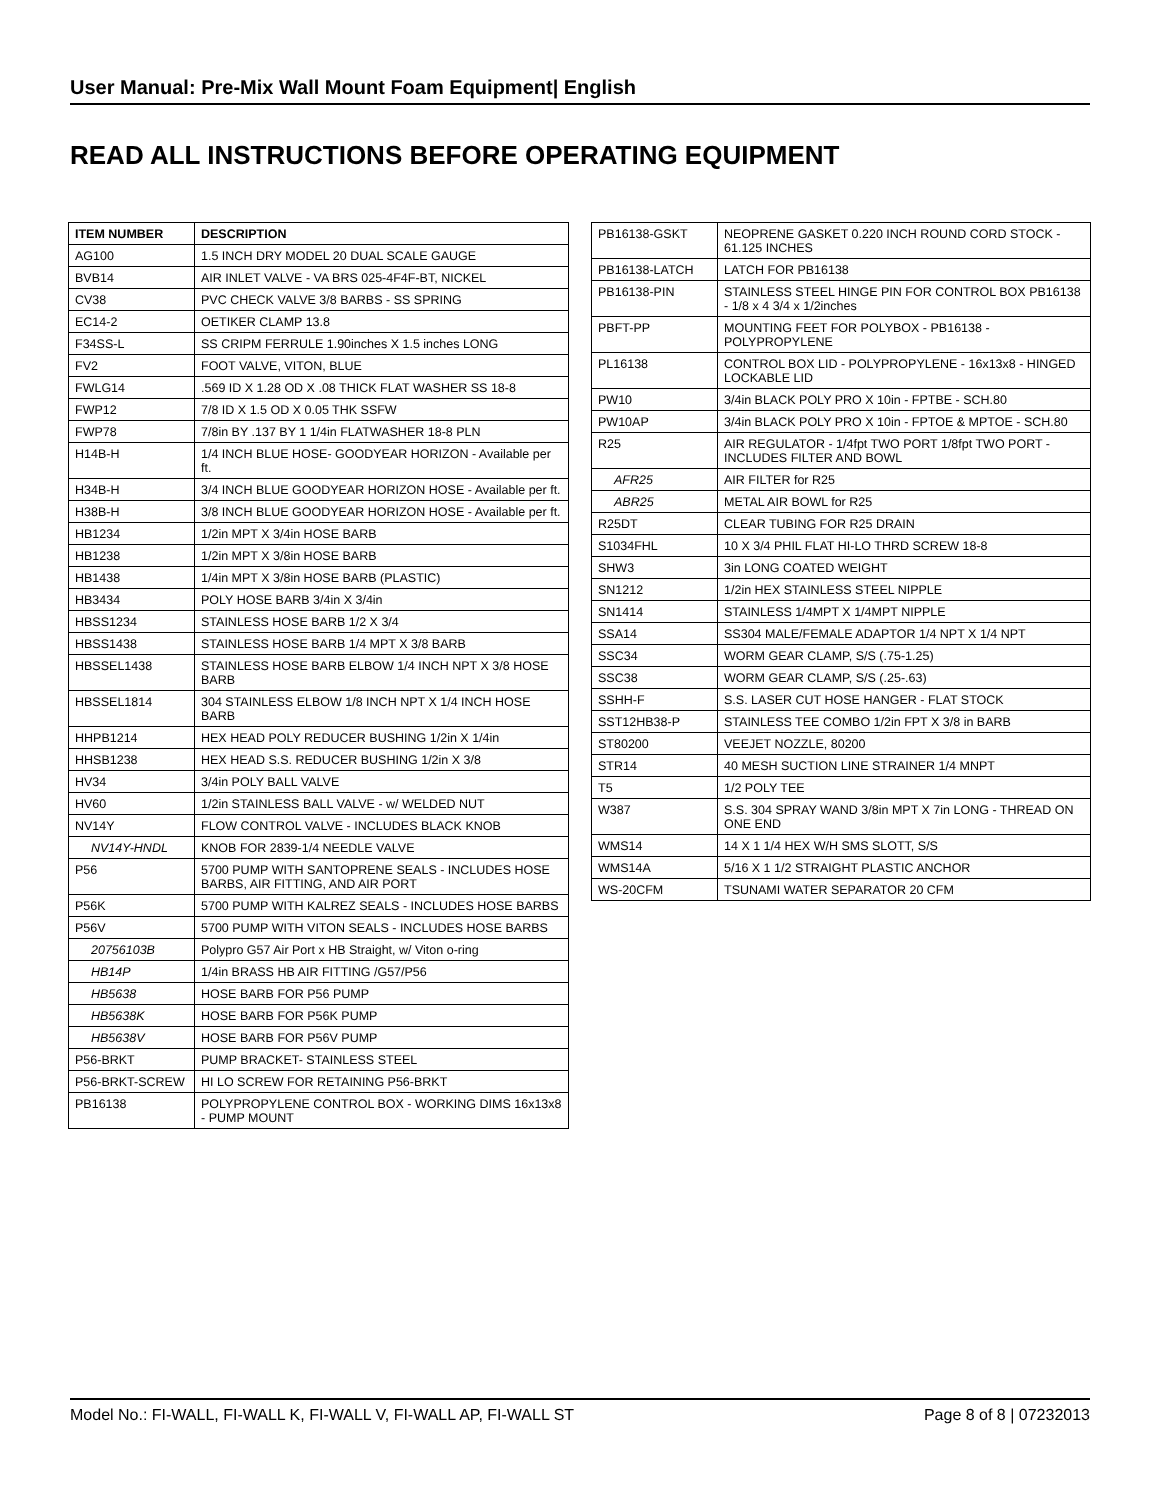User Manual: Pre-Mix Wall Mount Foam Equipment| English
READ ALL INSTRUCTIONS BEFORE OPERATING EQUIPMENT
| ITEM NUMBER | DESCRIPTION |
| --- | --- |
| AG100 | 1.5 INCH DRY MODEL 20 DUAL SCALE GAUGE |
| BVB14 | AIR INLET VALVE - VA BRS 025-4F4F-BT, NICKEL |
| CV38 | PVC CHECK VALVE 3/8 BARBS - SS SPRING |
| EC14-2 | OETIKER CLAMP 13.8 |
| F34SS-L | SS CRIPM FERRULE 1.90inches X 1.5 inches LONG |
| FV2 | FOOT VALVE, VITON, BLUE |
| FWLG14 | .569 ID X 1.28 OD X .08 THICK FLAT WASHER SS 18-8 |
| FWP12 | 7/8 ID X 1.5 OD X 0.05 THK SSFW |
| FWP78 | 7/8in BY .137 BY 1 1/4in FLATWASHER 18-8 PLN |
| H14B-H | 1/4 INCH BLUE HOSE- GOODYEAR HORIZON - Available per ft. |
| H34B-H | 3/4 INCH BLUE GOODYEAR HORIZON HOSE - Available per ft. |
| H38B-H | 3/8 INCH BLUE GOODYEAR HORIZON HOSE - Available per ft. |
| HB1234 | 1/2in MPT X 3/4in HOSE BARB |
| HB1238 | 1/2in MPT X 3/8in HOSE BARB |
| HB1438 | 1/4in MPT X 3/8in HOSE BARB (PLASTIC) |
| HB3434 | POLY HOSE BARB 3/4in X 3/4in |
| HBSS1234 | STAINLESS HOSE BARB 1/2 X 3/4 |
| HBSS1438 | STAINLESS HOSE BARB 1/4 MPT X 3/8 BARB |
| HBSSEL1438 | STAINLESS HOSE BARB ELBOW 1/4 INCH NPT X 3/8 HOSE BARB |
| HBSSEL1814 | 304 STAINLESS ELBOW 1/8 INCH NPT X 1/4 INCH HOSE BARB |
| HHPB1214 | HEX HEAD POLY REDUCER BUSHING 1/2in X 1/4in |
| HHSB1238 | HEX HEAD S.S. REDUCER BUSHING 1/2in X 3/8 |
| HV34 | 3/4in POLY BALL VALVE |
| HV60 | 1/2in STAINLESS BALL VALVE - w/ WELDED NUT |
| NV14Y | FLOW CONTROL VALVE - INCLUDES BLACK KNOB |
| NV14Y-HNDL | KNOB FOR 2839-1/4 NEEDLE VALVE |
| P56 | 5700 PUMP WITH SANTOPRENE SEALS - INCLUDES HOSE BARBS, AIR FITTING, AND AIR PORT |
| P56K | 5700 PUMP WITH KALREZ SEALS - INCLUDES HOSE BARBS |
| P56V | 5700 PUMP WITH VITON SEALS - INCLUDES HOSE BARBS |
| 20756103B | Polypro G57 Air Port x HB Straight, w/ Viton o-ring |
| HB14P | 1/4in BRASS HB AIR FITTING /G57/P56 |
| HB5638 | HOSE BARB FOR P56 PUMP |
| HB5638K | HOSE BARB FOR P56K PUMP |
| HB5638V | HOSE BARB FOR P56V PUMP |
| P56-BRKT | PUMP BRACKET- STAINLESS STEEL |
| P56-BRKT-SCREW | HI LO SCREW FOR RETAINING P56-BRKT |
| PB16138 | POLYPROPYLENE CONTROL BOX - WORKING DIMS 16x13x8 - PUMP MOUNT |
| PB16138-GSKT | NEOPRENE GASKET 0.220 INCH ROUND CORD STOCK - 61.125 INCHES |
| PB16138-LATCH | LATCH FOR PB16138 |
| PB16138-PIN | STAINLESS STEEL HINGE PIN FOR CONTROL BOX PB16138 - 1/8 x 4 3/4 x 1/2inches |
| PBFT-PP | MOUNTING FEET FOR POLYBOX - PB16138 - POLYPROPYLENE |
| PL16138 | CONTROL BOX LID - POLYPROPYLENE - 16x13x8 - HINGED LOCKABLE LID |
| PW10 | 3/4in BLACK POLY PRO X 10in - FPTBE - SCH.80 |
| PW10AP | 3/4in BLACK POLY PRO X 10in - FPTOE & MPTOE - SCH.80 |
| R25 | AIR REGULATOR - 1/4fpt TWO PORT 1/8fpt TWO PORT - INCLUDES FILTER AND BOWL |
| AFR25 | AIR FILTER for R25 |
| ABR25 | METAL AIR BOWL for R25 |
| R25DT | CLEAR TUBING FOR R25 DRAIN |
| S1034FHL | 10 X 3/4 PHIL FLAT HI-LO THRD SCREW 18-8 |
| SHW3 | 3in LONG COATED WEIGHT |
| SN1212 | 1/2in HEX STAINLESS STEEL NIPPLE |
| SN1414 | STAINLESS 1/4MPT X 1/4MPT NIPPLE |
| SSA14 | SS304 MALE/FEMALE ADAPTOR 1/4 NPT X 1/4 NPT |
| SSC34 | WORM GEAR CLAMP, S/S (.75-1.25) |
| SSC38 | WORM GEAR CLAMP, S/S (.25-.63) |
| SSHH-F | S.S. LASER CUT HOSE HANGER - FLAT STOCK |
| SST12HB38-P | STAINLESS TEE COMBO 1/2in FPT X 3/8 in BARB |
| ST80200 | VEEJET NOZZLE, 80200 |
| STR14 | 40 MESH SUCTION LINE STRAINER 1/4 MNPT |
| T5 | 1/2 POLY TEE |
| W387 | S.S. 304 SPRAY WAND 3/8in MPT X 7in LONG - THREAD ON ONE END |
| WMS14 | 14 X 1 1/4 HEX W/H SMS SLOTT, S/S |
| WMS14A | 5/16 X 1 1/2 STRAIGHT PLASTIC ANCHOR |
| WS-20CFM | TSUNAMI WATER SEPARATOR 20 CFM |
Model No.: FI-WALL, FI-WALL K, FI-WALL V, FI-WALL AP, FI-WALL ST Page 8 of 8 | 07232013